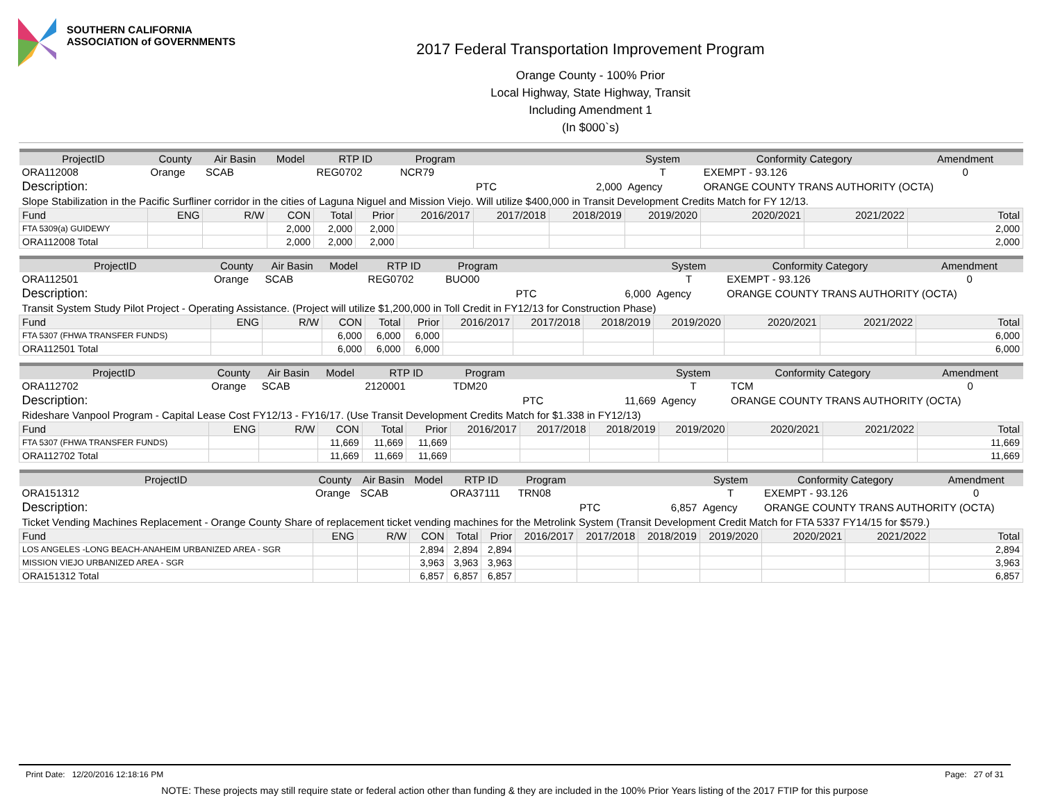SOUTHERN CALIFORNIA
ASSOCIATION of GOVERNMENTS
2017 Federal Transportation Improvement Program
Orange County - 100% Prior
Local Highway, State Highway, Transit
Including Amendment 1
(In $000`s)
| ProjectID | County | Air Basin | Model | RTP ID | | Program | | | System | Conformity Category | | Amendment |
| --- | --- | --- | --- | --- | --- | --- | --- | --- | --- | --- | --- | --- |
| ORA112008 | Orange | SCAB | | REG0702 | | NCR79 | | | T | EXEMPT - 93.126 | | 0 |
| Description: | | | | | | | PTC | 2,000 | Agency | ORANGE COUNTY TRANS AUTHORITY (OCTA) | | |
| Slope Stabilization in the Pacific Surfliner corridor in the cities of Laguna Niguel and Mission Viejo. Will utilize $400,000 in Transit Development Credits Match for FY 12/13. | | | | | | | | | | | | |
| Fund | ENG | R/W | CON | Total | Prior | 2016/2017 | 2017/2018 | 2018/2019 | 2019/2020 | 2020/2021 | 2021/2022 | Total |
| FTA 5309(a) GUIDEWY | | | 2,000 | 2,000 | 2,000 | | | | | | | 2,000 |
| ORA112008 Total | | | 2,000 | 2,000 | 2,000 | | | | | | | 2,000 |
| ProjectID | County | Air Basin | Model | RTP ID | | Program | | | System | Conformity Category | | Amendment |
| --- | --- | --- | --- | --- | --- | --- | --- | --- | --- | --- | --- | --- |
| ORA112501 | Orange | SCAB | | REG0702 | | BUO00 | | | T | EXEMPT - 93.126 | | 0 |
| Description: | | | | | | | PTC | 6,000 | Agency | ORANGE COUNTY TRANS AUTHORITY (OCTA) | | |
| Transit System Study Pilot Project - Operating Assistance. (Project will utilize $1,200,000 in Toll Credit in FY12/13 for Construction Phase) | | | | | | | | | | | | |
| Fund | ENG | R/W | CON | Total | Prior | 2016/2017 | 2017/2018 | 2018/2019 | 2019/2020 | 2020/2021 | 2021/2022 | Total |
| FTA 5307 (FHWA TRANSFER FUNDS) | | | 6,000 | 6,000 | 6,000 | | | | | | | 6,000 |
| ORA112501 Total | | | 6,000 | 6,000 | 6,000 | | | | | | | 6,000 |
| ProjectID | County | Air Basin | Model | RTP ID | | Program | | | System | Conformity Category | | Amendment |
| --- | --- | --- | --- | --- | --- | --- | --- | --- | --- | --- | --- | --- |
| ORA112702 | Orange | SCAB | | 2120001 | | TDM20 | | | T | TCM | | 0 |
| Description: | | | | | | | PTC | 11,669 | Agency | ORANGE COUNTY TRANS AUTHORITY (OCTA) | | |
| Rideshare Vanpool Program - Capital Lease Cost FY12/13 - FY16/17. (Use Transit Development Credits Match for $1.338 in FY12/13) | | | | | | | | | | | | |
| Fund | ENG | R/W | CON | Total | Prior | 2016/2017 | 2017/2018 | 2018/2019 | 2019/2020 | 2020/2021 | 2021/2022 | Total |
| FTA 5307 (FHWA TRANSFER FUNDS) | | | 11,669 | 11,669 | 11,669 | | | | | | | 11,669 |
| ORA112702 Total | | | 11,669 | 11,669 | 11,669 | | | | | | | 11,669 |
| ProjectID | County | Air Basin | Model | RTP ID | | Program | | | System | Conformity Category | | Amendment |
| --- | --- | --- | --- | --- | --- | --- | --- | --- | --- | --- | --- | --- |
| ORA151312 | Orange | SCAB | | ORA37111 | | TRN08 | | | T | EXEMPT - 93.126 | | 0 |
| Description: | | | | | | | PTC | 6,857 | Agency | ORANGE COUNTY TRANS AUTHORITY (OCTA) | | |
| Ticket Vending Machines Replacement - Orange County Share of replacement ticket vending machines for the Metrolink System (Transit Development Credit Match for FTA 5337 FY14/15 for $579.) | | | | | | | | | | | | |
| Fund | ENG | R/W | CON | Total | Prior | 2016/2017 | 2017/2018 | 2018/2019 | 2019/2020 | 2020/2021 | 2021/2022 | Total |
| LOS ANGELES -LONG BEACH-ANAHEIM URBANIZED AREA - SGR | | | 2,894 | 2,894 | 2,894 | | | | | | | 2,894 |
| MISSION VIEJO URBANIZED AREA - SGR | | | 3,963 | 3,963 | 3,963 | | | | | | | 3,963 |
| ORA151312 Total | | | 6,857 | 6,857 | 6,857 | | | | | | | 6,857 |
Print Date: 12/20/2016 12:18:16 PM Page: 27 of 31
NOTE: These projects may still require state or federal action other than funding & they are included in the 100% Prior Years listing of the 2017 FTIP for this purpose